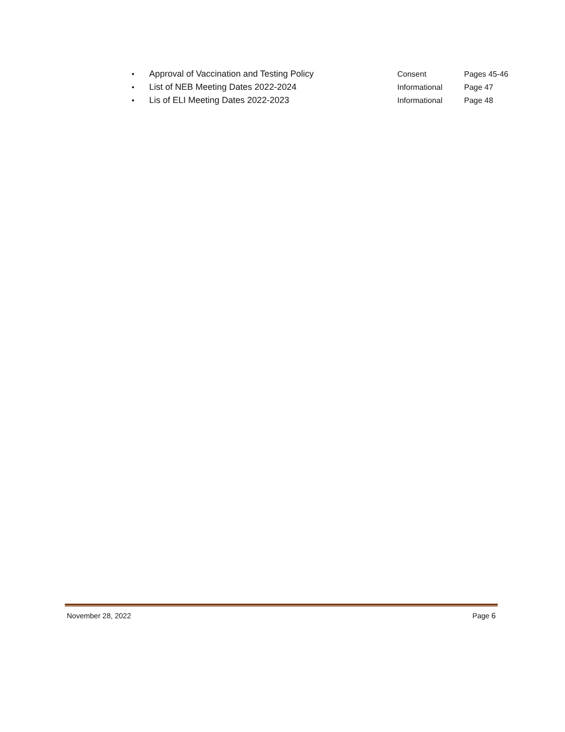• Approval of Vaccination and Testing Policy Consent Pages 45-46
• List of NEB Meeting Dates 2022-2024 Informational Page 47
• Lis of ELI Meeting Dates 2022-2023 Informational Page 48
November 28, 2022 Page 6